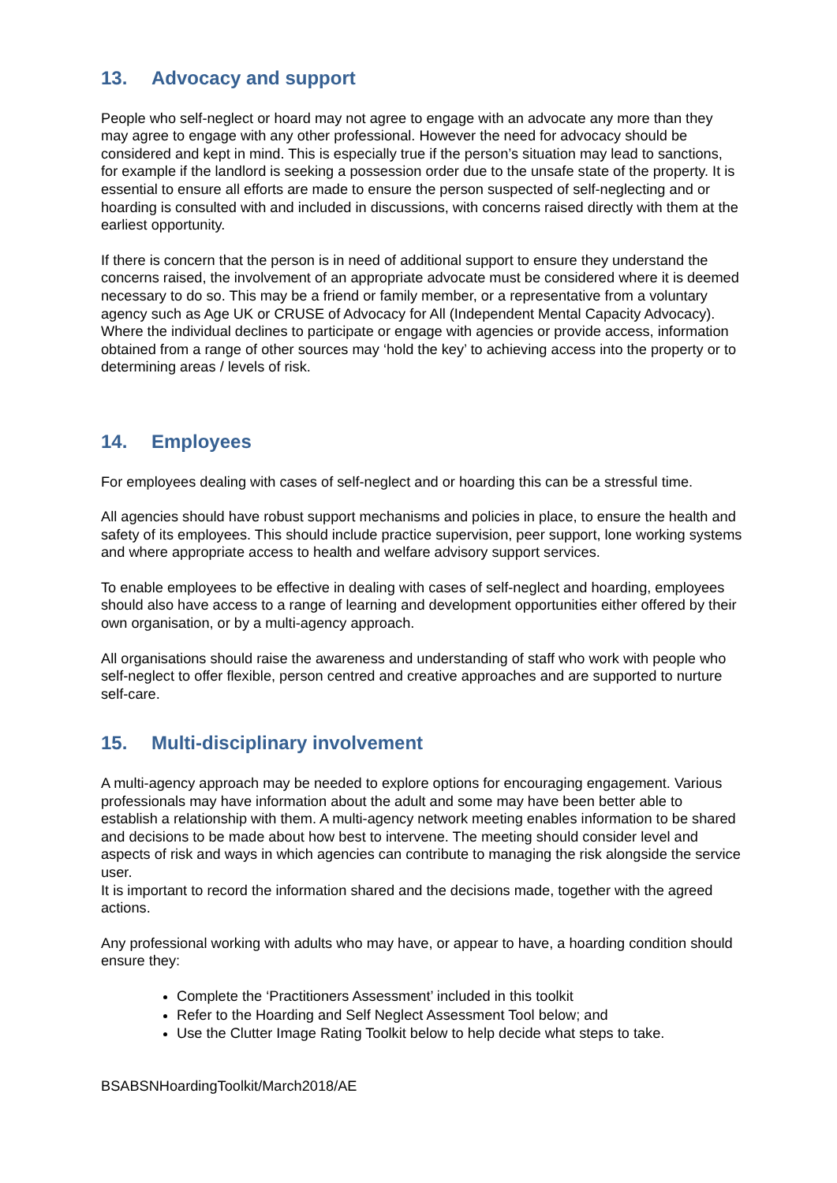13. Advocacy and support
People who self-neglect or hoard may not agree to engage with an advocate any more than they may agree to engage with any other professional. However the need for advocacy should be considered and kept in mind. This is especially true if the person’s situation may lead to sanctions, for example if the landlord is seeking a possession order due to the unsafe state of the property. It is essential to ensure all efforts are made to ensure the person suspected of self-neglecting and or hoarding is consulted with and included in discussions, with concerns raised directly with them at the earliest opportunity.
If there is concern that the person is in need of additional support to ensure they understand the concerns raised, the involvement of an appropriate advocate must be considered where it is deemed necessary to do so. This may be a friend or family member, or a representative from a voluntary agency such as Age UK or CRUSE of Advocacy for All (Independent Mental Capacity Advocacy). Where the individual declines to participate or engage with agencies or provide access, information obtained from a range of other sources may ‘hold the key’ to achieving access into the property or to determining areas / levels of risk.
14. Employees
For employees dealing with cases of self-neglect and or hoarding this can be a stressful time.
All agencies should have robust support mechanisms and policies in place, to ensure the health and safety of its employees. This should include practice supervision, peer support, lone working systems and where appropriate access to health and welfare advisory support services.
To enable employees to be effective in dealing with cases of self-neglect and hoarding, employees should also have access to a range of learning and development opportunities either offered by their own organisation, or by a multi-agency approach.
All organisations should raise the awareness and understanding of staff who work with people who self-neglect to offer flexible, person centred and creative approaches and are supported to nurture self-care.
15. Multi-disciplinary involvement
A multi-agency approach may be needed to explore options for encouraging engagement. Various professionals may have information about the adult and some may have been better able to establish a relationship with them. A multi-agency network meeting enables information to be shared and decisions to be made about how best to intervene. The meeting should consider level and aspects of risk and ways in which agencies can contribute to managing the risk alongside the service user.
It is important to record the information shared and the decisions made, together with the agreed actions.
Any professional working with adults who may have, or appear to have, a hoarding condition should ensure they:
Complete the ‘Practitioners Assessment’ included in this toolkit
Refer to the Hoarding and Self Neglect Assessment Tool below; and
Use the Clutter Image Rating Toolkit below to help decide what steps to take.
BSABSNHoardingToolkit/March2018/AE